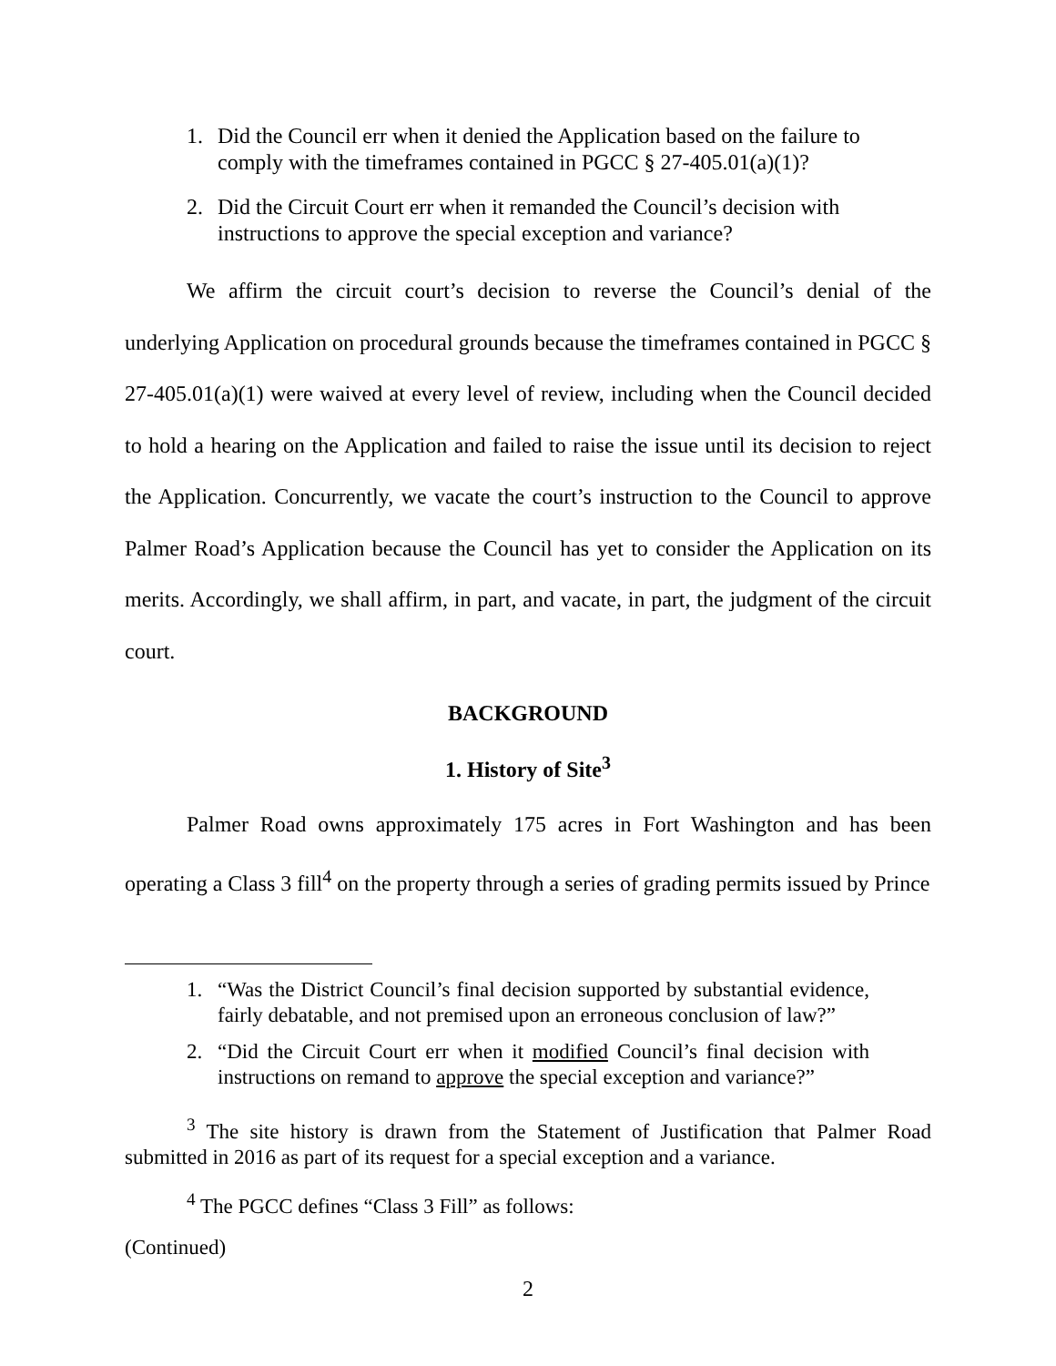1. Did the Council err when it denied the Application based on the failure to comply with the timeframes contained in PGCC § 27-405.01(a)(1)?
2. Did the Circuit Court err when it remanded the Council’s decision with instructions to approve the special exception and variance?
We affirm the circuit court’s decision to reverse the Council’s denial of the underlying Application on procedural grounds because the timeframes contained in PGCC § 27-405.01(a)(1) were waived at every level of review, including when the Council decided to hold a hearing on the Application and failed to raise the issue until its decision to reject the Application. Concurrently, we vacate the court’s instruction to the Council to approve Palmer Road’s Application because the Council has yet to consider the Application on its merits. Accordingly, we shall affirm, in part, and vacate, in part, the judgment of the circuit court.
BACKGROUND
1. History of Site<sup>3</sup>
Palmer Road owns approximately 175 acres in Fort Washington and has been operating a Class 3 fill<sup>4</sup> on the property through a series of grading permits issued by Prince
1. “Was the District Council’s final decision supported by substantial evidence, fairly debatable, and not premised upon an erroneous conclusion of law?”
2. “Did the Circuit Court err when it modified Council’s final decision with instructions on remand to approve the special exception and variance?”
<sup>3</sup> The site history is drawn from the Statement of Justification that Palmer Road submitted in 2016 as part of its request for a special exception and a variance.
<sup>4</sup> The PGCC defines “Class 3 Fill” as follows:
(Continued)
2